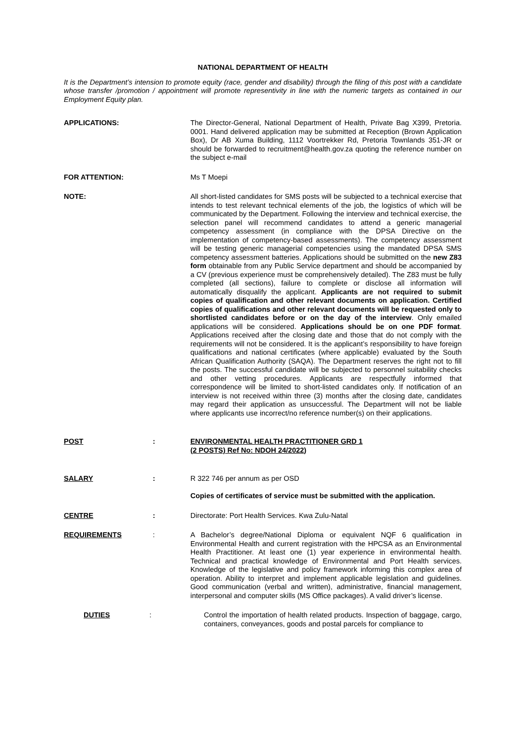NATIONAL DEPARTMENT OF HEALTH
It is the Department’s intension to promote equity (race, gender and disability) through the filing of this post with a candidate whose transfer /promotion / appointment will promote representivity in line with the numeric targets as contained in our Employment Equity plan.
APPLICATIONS: The Director-General, National Department of Health, Private Bag X399, Pretoria. 0001. Hand delivered application may be submitted at Reception (Brown Application Box), Dr AB Xuma Building, 1112 Voortrekker Rd, Pretoria Townlands 351-JR or should be forwarded to recruitment@health.gov.za quoting the reference number on the subject e-mail
FOR ATTENTION: Ms T Moepi
NOTE: All short-listed candidates for SMS posts will be subjected to a technical exercise that intends to test relevant technical elements of the job, the logistics of which will be communicated by the Department. Following the interview and technical exercise, the selection panel will recommend candidates to attend a generic managerial competency assessment (in compliance with the DPSA Directive on the implementation of competency-based assessments). The competency assessment will be testing generic managerial competencies using the mandated DPSA SMS competency assessment batteries. Applications should be submitted on the new Z83 form obtainable from any Public Service department and should be accompanied by a CV (previous experience must be comprehensively detailed). The Z83 must be fully completed (all sections), failure to complete or disclose all information will automatically disqualify the applicant. Applicants are not required to submit copies of qualification and other relevant documents on application. Certified copies of qualifications and other relevant documents will be requested only to shortlisted candidates before or on the day of the interview. Only emailed applications will be considered. Applications should be on one PDF format. Applications received after the closing date and those that do not comply with the requirements will not be considered. It is the applicant’s responsibility to have foreign qualifications and national certificates (where applicable) evaluated by the South African Qualification Authority (SAQA). The Department reserves the right not to fill the posts. The successful candidate will be subjected to personnel suitability checks and other vetting procedures. Applicants are respectfully informed that correspondence will be limited to short-listed candidates only. If notification of an interview is not received within three (3) months after the closing date, candidates may regard their application as unsuccessful. The Department will not be liable where applicants use incorrect/no reference number(s) on their applications.
POST : ENVIRONMENTAL HEALTH PRACTITIONER GRD 1
(2 POSTS) Ref No: NDOH 24/2022)
SALARY : R 322 746 per annum as per OSD
Copies of certificates of service must be submitted with the application.
CENTRE : Directorate: Port Health Services. Kwa Zulu-Natal
REQUIREMENTS : A Bachelor’s degree/National Diploma or equivalent NQF 6 qualification in Environmental Health and current registration with the HPCSA as an Environmental Health Practitioner. At least one (1) year experience in environmental health. Technical and practical knowledge of Environmental and Port Health services. Knowledge of the legislative and policy framework informing this complex area of operation. Ability to interpret and implement applicable legislation and guidelines. Good communication (verbal and written), administrative, financial management, interpersonal and computer skills (MS Office packages). A valid driver’s license.
DUTIES : Control the importation of health related products. Inspection of baggage, cargo, containers, conveyances, goods and postal parcels for compliance to